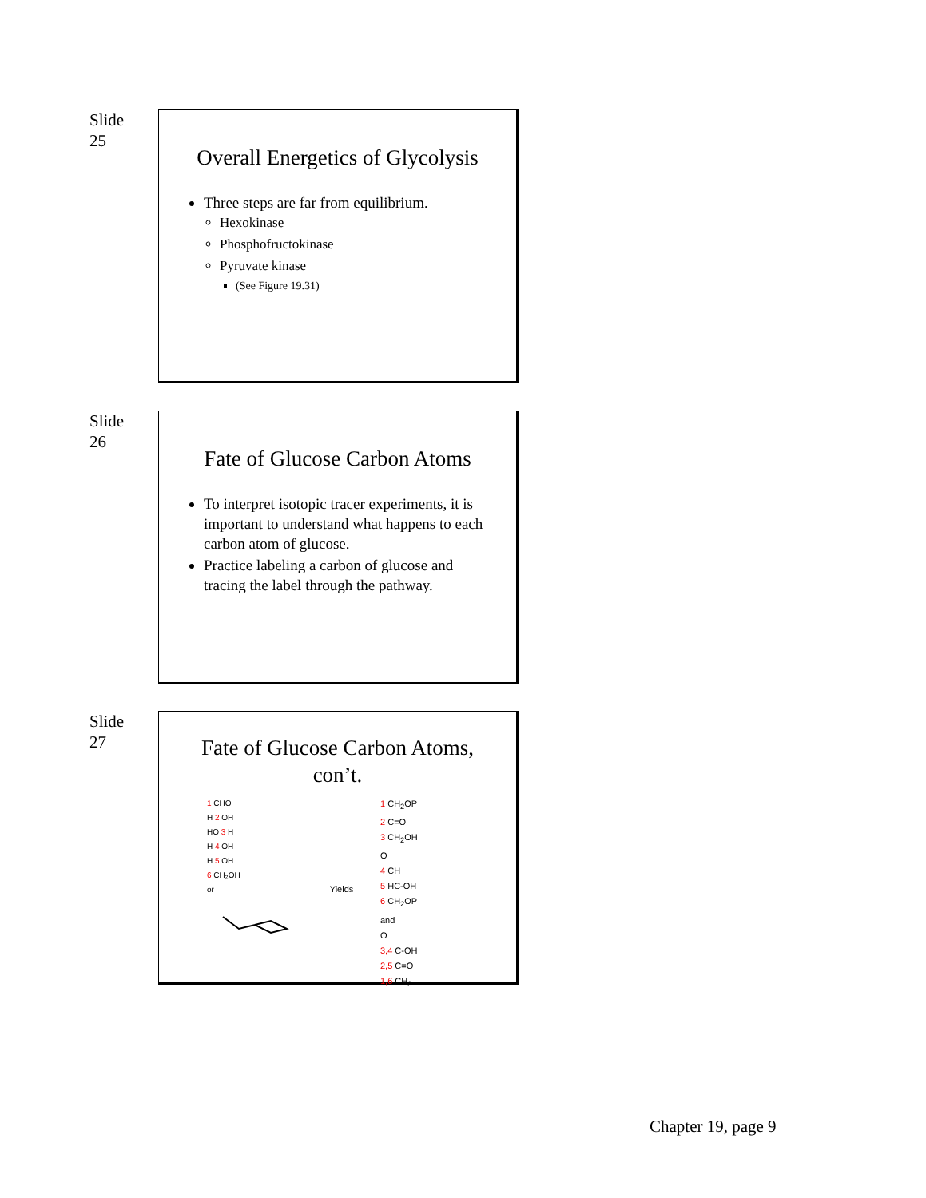Slide
25
Overall Energetics of Glycolysis
Three steps are far from equilibrium.
Hexokinase
Phosphofructokinase
Pyruvate kinase
(See Figure 19.31)
Slide
26
Fate of Glucose Carbon Atoms
To interpret isotopic tracer experiments, it is important to understand what happens to each carbon atom of glucose.
Practice labeling a carbon of glucose and tracing the label through the pathway.
Slide
27
Fate of Glucose Carbon Atoms, con’t.
1 CHO
H 2 OH
HO 3 H
H 4 OH
H 5 OH
6 CH₂OH
or
Yields
1 CH<sub>2</sub>OP
2 C=O
3 CH<sub>2</sub>OH
O
4 CH
5 HC-OH
6 CH<sub>2</sub>OP
and
O
3,4 C-OH
2,5 C=O
1,6 CH<sub>3</sub>
Chapter 19, page 9